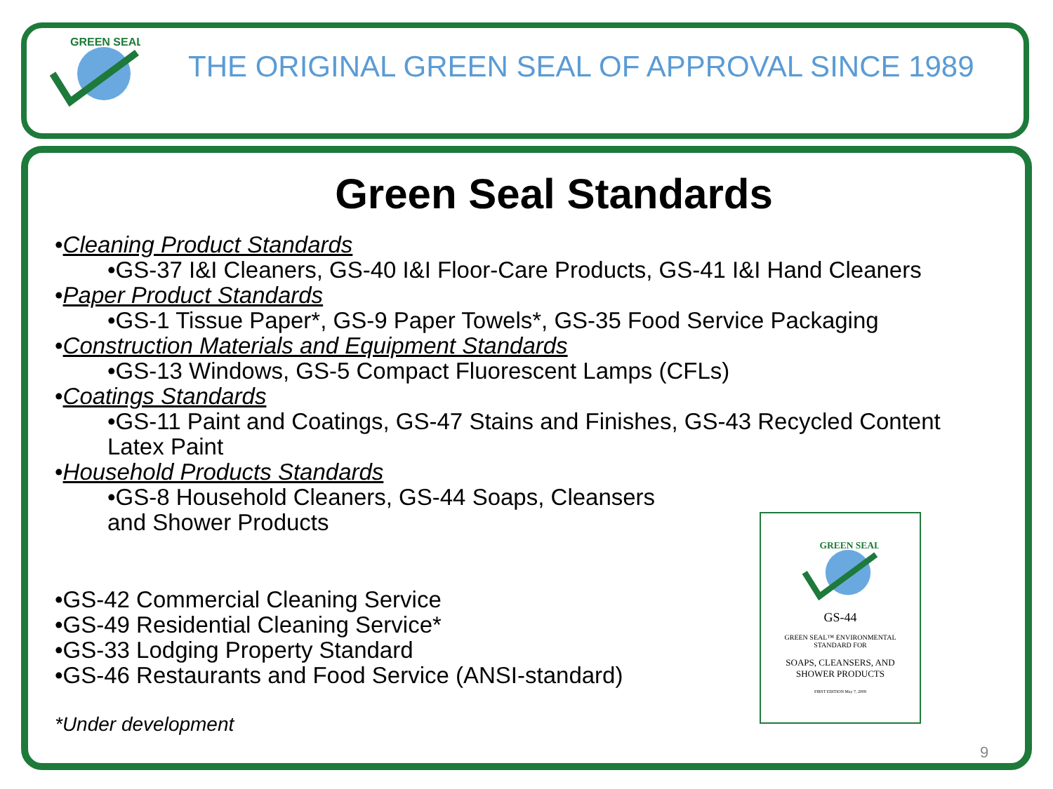GREEN SEAL
THE ORIGINAL GREEN SEAL OF APPROVAL SINCE 1989
Green Seal Standards
•Cleaning Product Standards
•GS-37 I&I Cleaners, GS-40 I&I Floor-Care Products, GS-41 I&I Hand Cleaners
•Paper Product Standards
•GS-1 Tissue Paper*, GS-9 Paper Towels*, GS-35 Food Service Packaging
•Construction Materials and Equipment Standards
•GS-13 Windows, GS-5 Compact Fluorescent Lamps (CFLs)
•Coatings Standards
•GS-11 Paint and Coatings, GS-47 Stains and Finishes, GS-43 Recycled Content
Latex Paint
•Household Products Standards
•GS-8 Household Cleaners, GS-44 Soaps, Cleansers
and Shower Products
•GS-42 Commercial Cleaning Service
•GS-49 Residential Cleaning Service*
•GS-33 Lodging Property Standard
•GS-46 Restaurants and Food Service (ANSI-standard)
*Under development
GREEN SEAL
GS-44
GREEN SEAL™ ENVIRONMENTAL
STANDARD FOR
SOAPS, CLEANSERS, AND
SHOWER PRODUCTS
FIRST EDITION May 7, 2009
9